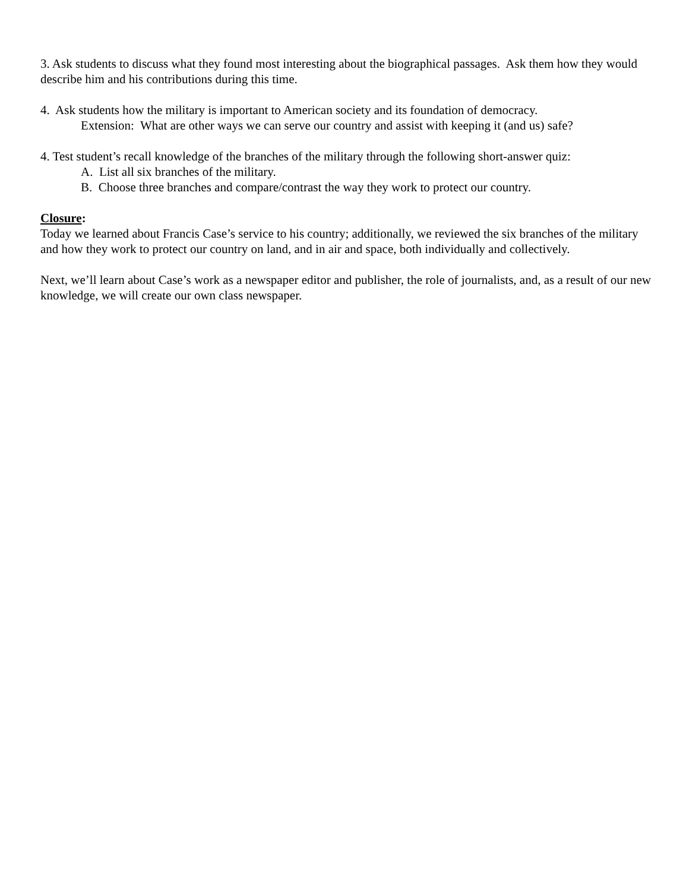3. Ask students to discuss what they found most interesting about the biographical passages. Ask them how they would describe him and his contributions during this time.
4. Ask students how the military is important to American society and its foundation of democracy.
Extension: What are other ways we can serve our country and assist with keeping it (and us) safe?
4. Test student’s recall knowledge of the branches of the military through the following short-answer quiz:
A. List all six branches of the military.
B. Choose three branches and compare/contrast the way they work to protect our country.
Closure:
Today we learned about Francis Case’s service to his country; additionally, we reviewed the six branches of the military and how they work to protect our country on land, and in air and space, both individually and collectively.
Next, we’ll learn about Case’s work as a newspaper editor and publisher, the role of journalists, and, as a result of our new knowledge, we will create our own class newspaper.